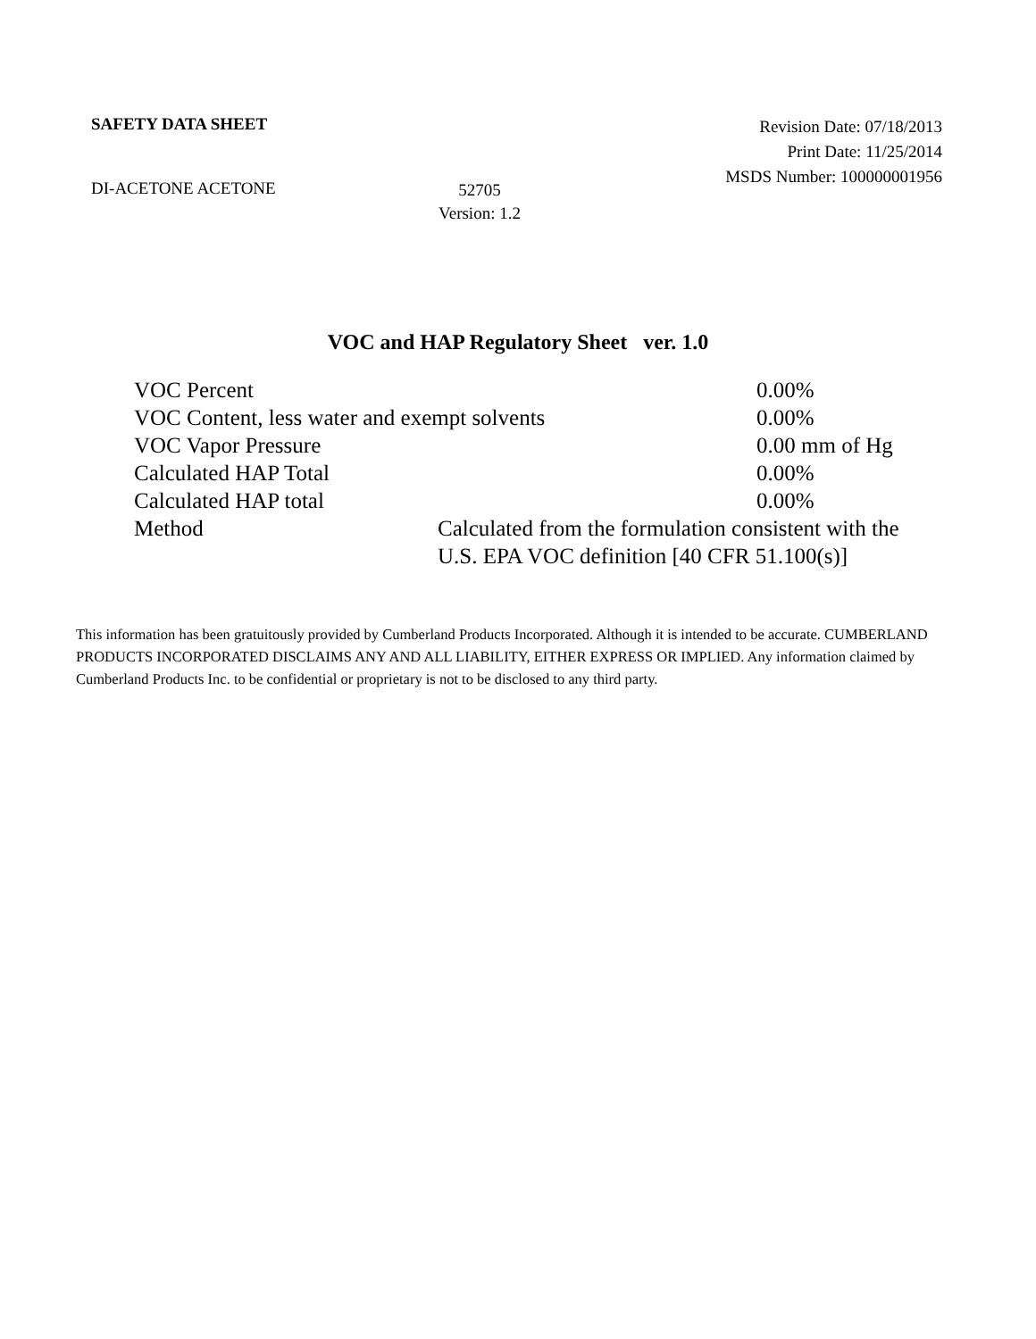SAFETY DATA SHEET
Revision Date: 07/18/2013
Print Date: 11/25/2014
MSDS Number: 100000001956
DI-ACETONE ACETONE
52705
Version: 1.2
VOC and HAP Regulatory Sheet ver. 1.0
| VOC Percent | | 0.00% |
| VOC Content, less water and exempt solvents | | 0.00% |
| VOC Vapor Pressure | | 0.00 mm of Hg |
| Calculated HAP Total | | 0.00% |
| Calculated HAP total | | 0.00% |
| Method | Calculated from the formulation consistent with the U.S. EPA VOC definition [40 CFR 51.100(s)] | |
This information has been gratuitously provided by Cumberland Products Incorporated. Although it is intended to be accurate. CUMBERLAND PRODUCTS INCORPORATED DISCLAIMS ANY AND ALL LIABILITY, EITHER EXPRESS OR IMPLIED. Any information claimed by Cumberland Products Inc. to be confidential or proprietary is not to be disclosed to any third party.